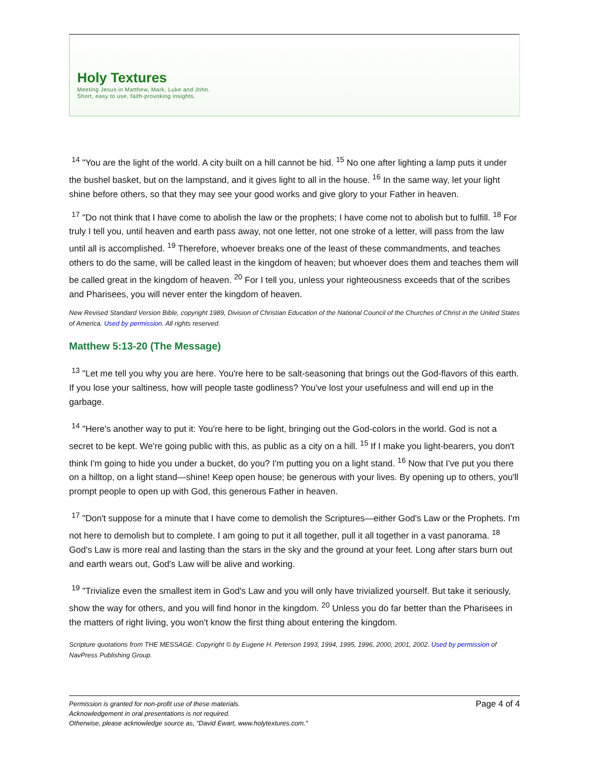Holy Textures
Meeting Jesus in Matthew, Mark, Luke and John.
Short, easy to use, faith-provoking insights.
<sup>14</sup> "You are the light of the world. A city built on a hill cannot be hid. <sup>15</sup> No one after lighting a lamp puts it under the bushel basket, but on the lampstand, and it gives light to all in the house. <sup>16</sup> In the same way, let your light shine before others, so that they may see your good works and give glory to your Father in heaven.
<sup>17</sup> "Do not think that I have come to abolish the law or the prophets; I have come not to abolish but to fulfill. <sup>18</sup> For truly I tell you, until heaven and earth pass away, not one letter, not one stroke of a letter, will pass from the law until all is accomplished. <sup>19</sup> Therefore, whoever breaks one of the least of these commandments, and teaches others to do the same, will be called least in the kingdom of heaven; but whoever does them and teaches them will be called great in the kingdom of heaven. <sup>20</sup> For I tell you, unless your righteousness exceeds that of the scribes and Pharisees, you will never enter the kingdom of heaven.
New Revised Standard Version Bible, copyright 1989, Division of Christian Education of the National Council of the Churches of Christ in the United States of America. Used by permission. All rights reserved.
Matthew 5:13-20 (The Message)
<sup>13</sup> "Let me tell you why you are here. You're here to be salt-seasoning that brings out the God-flavors of this earth. If you lose your saltiness, how will people taste godliness? You've lost your usefulness and will end up in the garbage.
<sup>14</sup> "Here's another way to put it: You're here to be light, bringing out the God-colors in the world. God is not a secret to be kept. We're going public with this, as public as a city on a hill. <sup>15</sup> If I make you light-bearers, you don't think I'm going to hide you under a bucket, do you? I'm putting you on a light stand. <sup>16</sup> Now that I've put you there on a hilltop, on a light stand—shine! Keep open house; be generous with your lives. By opening up to others, you'll prompt people to open up with God, this generous Father in heaven.
<sup>17</sup> "Don't suppose for a minute that I have come to demolish the Scriptures—either God's Law or the Prophets. I'm not here to demolish but to complete. I am going to put it all together, pull it all together in a vast panorama. <sup>18</sup> God's Law is more real and lasting than the stars in the sky and the ground at your feet. Long after stars burn out and earth wears out, God's Law will be alive and working.
<sup>19</sup> "Trivialize even the smallest item in God's Law and you will only have trivialized yourself. But take it seriously, show the way for others, and you will find honor in the kingdom. <sup>20</sup> Unless you do far better than the Pharisees in the matters of right living, you won't know the first thing about entering the kingdom.
Scripture quotations from THE MESSAGE. Copyright © by Eugene H. Peterson 1993, 1994, 1995, 1996, 2000, 2001, 2002. Used by permission of NavPress Publishing Group.
Permission is granted for non-profit use of these materials.
Acknowledgement in oral presentations is not required.
Otherwise, please acknowledge source as, "David Ewart, www.holytextures.com."
Page 4 of 4